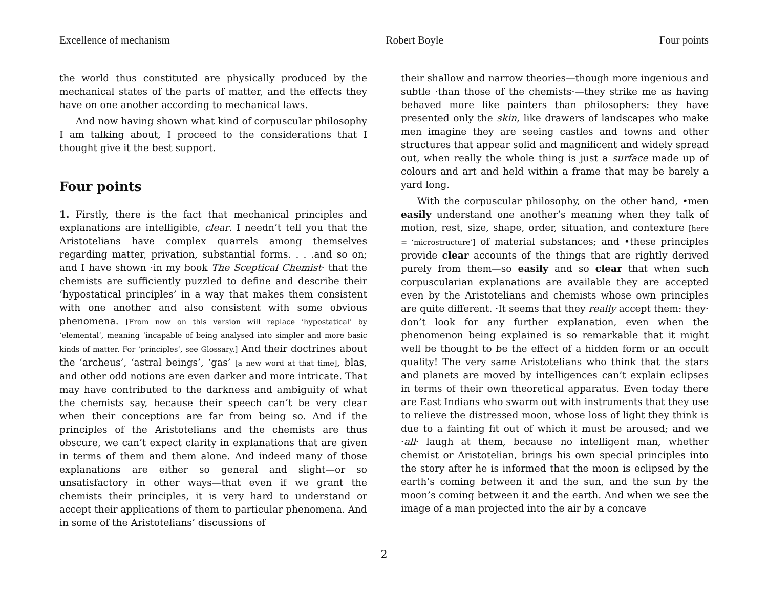Excellence of mechanism Robert Boyle Four points
the world thus constituted are physically produced by the mechanical states of the parts of matter, and the effects they have on one another according to mechanical laws.
And now having shown what kind of corpuscular philosophy I am talking about, I proceed to the considerations that I thought give it the best support.
Four points
1. Firstly, there is the fact that mechanical principles and explanations are intelligible, clear. I needn’t tell you that the Aristotelians have complex quarrels among themselves regarding matter, privation, substantial forms. . . .and so on; and I have shown ·in my book The Sceptical Chemist· that the chemists are sufficiently puzzled to define and describe their ‘hypostatical principles’ in a way that makes them consistent with one another and also consistent with some obvious phenomena. [From now on this version will replace ‘hypostatical’ by ‘elemental’, meaning ‘incapable of being analysed into simpler and more basic kinds of matter. For ‘principles’, see Glossary.] And their doctrines about the ‘archeus’, ‘astral beings’, ‘gas’ [a new word at that time], blas, and other odd notions are even darker and more intricate. That may have contributed to the darkness and ambiguity of what the chemists say, because their speech can’t be very clear when their conceptions are far from being so. And if the principles of the Aristotelians and the chemists are thus obscure, we can’t expect clarity in explanations that are given in terms of them and them alone. And indeed many of those explanations are either so general and slight—or so unsatisfactory in other ways—that even if we grant the chemists their principles, it is very hard to understand or accept their applications of them to particular phenomena. And in some of the Aristotelians’ discussions of
their shallow and narrow theories—though more ingenious and subtle ·than those of the chemists·—they strike me as having behaved more like painters than philosophers: they have presented only the skin, like drawers of landscapes who make men imagine they are seeing castles and towns and other structures that appear solid and magnificent and widely spread out, when really the whole thing is just a surface made up of colours and art and held within a frame that may be barely a yard long.
With the corpuscular philosophy, on the other hand, •men easily understand one another’s meaning when they talk of motion, rest, size, shape, order, situation, and contexture [here = ‘microstructure’] of material substances; and •these principles provide clear accounts of the things that are rightly derived purely from them—so easily and so clear that when such corpuscularian explanations are available they are accepted even by the Aristotelians and chemists whose own principles are quite different. ·It seems that they really accept them: they· don’t look for any further explanation, even when the phenomenon being explained is so remarkable that it might well be thought to be the effect of a hidden form or an occult quality! The very same Aristotelians who think that the stars and planets are moved by intelligences can’t explain eclipses in terms of their own theoretical apparatus. Even today there are East Indians who swarm out with instruments that they use to relieve the distressed moon, whose loss of light they think is due to a fainting fit out of which it must be aroused; and we ·all· laugh at them, because no intelligent man, whether chemist or Aristotelian, brings his own special principles into the story after he is informed that the moon is eclipsed by the earth’s coming between it and the sun, and the sun by the moon’s coming between it and the earth. And when we see the image of a man projected into the air by a concave
2